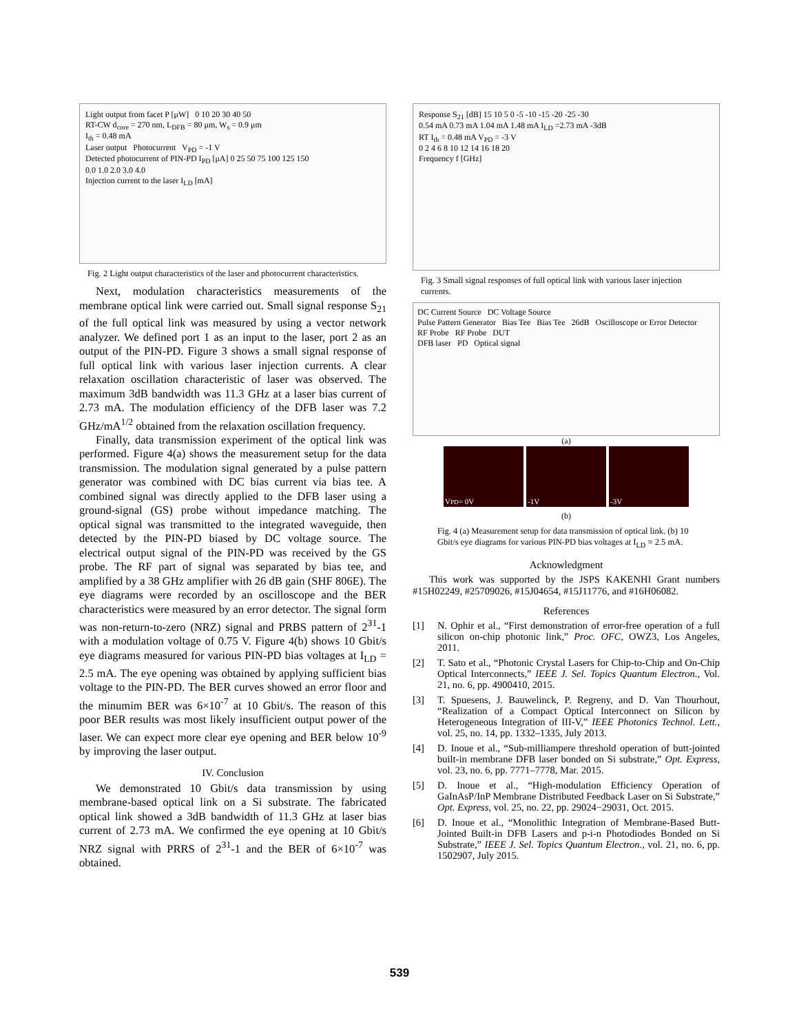Light output from facet P [μW] 0 10 20 30 40 50
RT-CW d<sub>core</sub> = 270 nm, L<sub>DFB</sub> = 80 μm, W<sub>s</sub> = 0.9 μm
I<sub>th</sub> = 0.48 mA
Laser output Photocurrent V<sub>PD</sub> = -1 V
Detected photocurrent of PIN-PD I<sub>PD</sub> [μA] 0 25 50 75 100 125 150
0.0 1.0 2.0 3.0 4.0
Injection current to the laser I<sub>LD</sub> [mA]
Fig. 2 Light output characteristics of the laser and photocurrent characteristics.
Next, modulation characteristics measurements of the membrane optical link were carried out. Small signal response S<sub>21</sub> of the full optical link was measured by using a vector network analyzer. We defined port 1 as an input to the laser, port 2 as an output of the PIN-PD. Figure 3 shows a small signal response of full optical link with various laser injection currents. A clear relaxation oscillation characteristic of laser was observed. The maximum 3dB bandwidth was 11.3 GHz at a laser bias current of 2.73 mA. The modulation efficiency of the DFB laser was 7.2 GHz/mA<sup>1/2</sup> obtained from the relaxation oscillation frequency.
Finally, data transmission experiment of the optical link was performed. Figure 4(a) shows the measurement setup for the data transmission. The modulation signal generated by a pulse pattern generator was combined with DC bias current via bias tee. A combined signal was directly applied to the DFB laser using a ground-signal (GS) probe without impedance matching. The optical signal was transmitted to the integrated waveguide, then detected by the PIN-PD biased by DC voltage source. The electrical output signal of the PIN-PD was received by the GS probe. The RF part of signal was separated by bias tee, and amplified by a 38 GHz amplifier with 26 dB gain (SHF 806E). The eye diagrams were recorded by an oscilloscope and the BER characteristics were measured by an error detector. The signal form was non-return-to-zero (NRZ) signal and PRBS pattern of 2<sup>31</sup>-1 with a modulation voltage of 0.75 V. Figure 4(b) shows 10 Gbit/s eye diagrams measured for various PIN-PD bias voltages at I<sub>LD</sub> = 2.5 mA. The eye opening was obtained by applying sufficient bias voltage to the PIN-PD. The BER curves showed an error floor and the minumim BER was 6×10<sup>-7</sup> at 10 Gbit/s. The reason of this poor BER results was most likely insufficient output power of the laser. We can expect more clear eye opening and BER below 10<sup>-9</sup> by improving the laser output.
IV. Conclusion
We demonstrated 10 Gbit/s data transmission by using membrane-based optical link on a Si substrate. The fabricated optical link showed a 3dB bandwidth of 11.3 GHz at laser bias current of 2.73 mA. We confirmed the eye opening at 10 Gbit/s NRZ signal with PRRS of 2<sup>31</sup>-1 and the BER of 6×10<sup>-7</sup> was obtained.
Response S<sub>21</sub> [dB] 15 10 5 0 -5 -10 -15 -20 -25 -30
0.54 mA 0.73 mA 1.04 mA 1.48 mA I<sub>LD</sub> =2.73 mA -3dB
RT I<sub>th</sub> = 0.48 mA V<sub>PD</sub> = -3 V
0 2 4 6 8 10 12 14 16 18 20
Frequency f [GHz]
Fig. 3 Small signal responses of full optical link with various laser injection currents.
DC Current Source DC Voltage Source
Pulse Pattern Generator Bias Tee Bias Tee 26dB Oscilloscope or Error Detector
RF Probe RF Probe DUT
DFB laser PD Optical signal
(a)
V<sub>PD</sub> = 0V -1V -3V
(b)
Fig. 4 (a) Measurement setup for data transmission of optical link. (b) 10 Gbit/s eye diagrams for various PIN-PD bias voltages at I<sub>LD</sub> = 2.5 mA.
Acknowledgment
This work was supported by the JSPS KAKENHI Grant numbers #15H02249, #25709026, #15J04654, #15J11776, and #16H06082.
References
[1] N. Ophir et al., “First demonstration of error-free operation of a full silicon on-chip photonic link,” Proc. OFC, OWZ3, Los Angeles, 2011.
[2] T. Sato et al., “Photonic Crystal Lasers for Chip-to-Chip and On-Chip Optical Interconnects,” IEEE J. Sel. Topics Quantum Electron., Vol. 21, no. 6, pp. 4900410, 2015.
[3] T. Spuesens, J. Bauwelinck, P. Regreny, and D. Van Thourhout, “Realization of a Compact Optical Interconnect on Silicon by Heterogeneous Integration of III-V,” IEEE Photonics Technol. Lett., vol. 25, no. 14, pp. 1332–1335, July 2013.
[4] D. Inoue et al., “Sub-milliampere threshold operation of butt-jointed built-in membrane DFB laser bonded on Si substrate,” Opt. Express, vol. 23, no. 6, pp. 7771–7778, Mar. 2015.
[5] D. Inoue et al., “High-modulation Efficiency Operation of GaInAsP/InP Membrane Distributed Feedback Laser on Si Substrate,” Opt. Express, vol. 25, no. 22, pp. 29024−29031, Oct. 2015.
[6] D. Inoue et al., “Monolithic Integration of Membrane-Based Butt-Jointed Built-in DFB Lasers and p-i-n Photodiodes Bonded on Si Substrate,” IEEE J. Sel. Topics Quantum Electron., vol. 21, no. 6, pp. 1502907, July 2015.
539